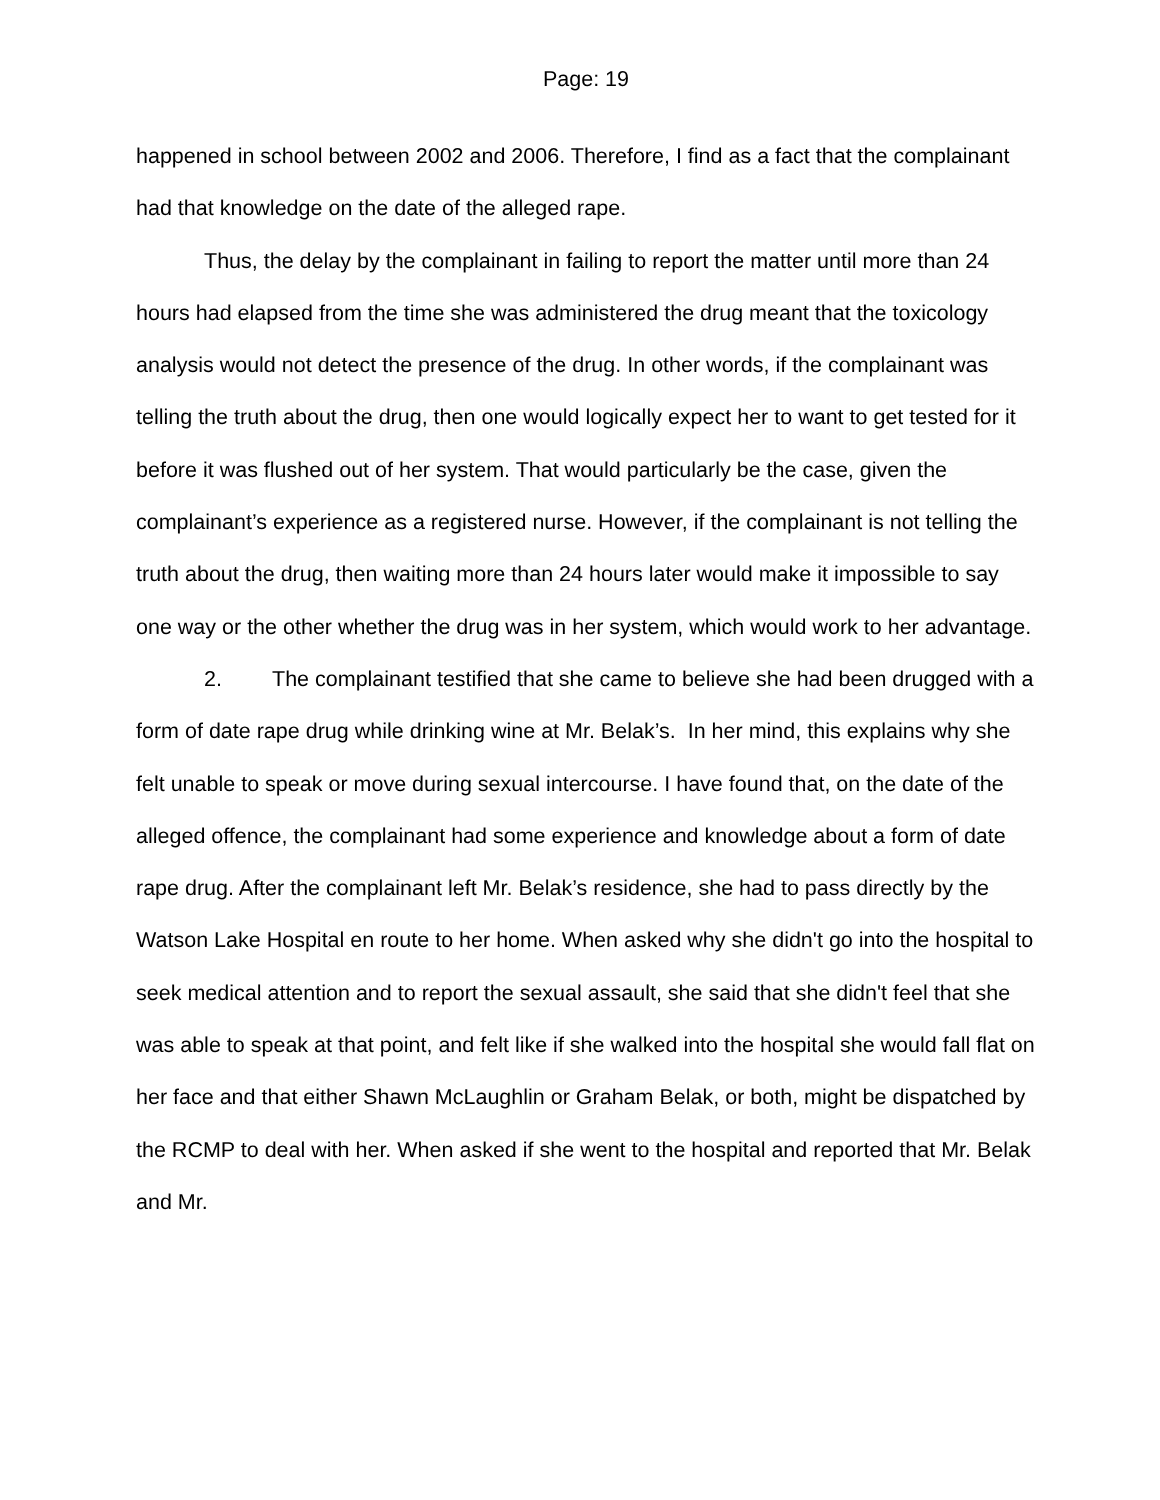Page: 19
happened in school between 2002 and 2006. Therefore, I find as a fact that the complainant had that knowledge on the date of the alleged rape.
Thus, the delay by the complainant in failing to report the matter until more than 24 hours had elapsed from the time she was administered the drug meant that the toxicology analysis would not detect the presence of the drug. In other words, if the complainant was telling the truth about the drug, then one would logically expect her to want to get tested for it before it was flushed out of her system. That would particularly be the case, given the complainant’s experience as a registered nurse. However, if the complainant is not telling the truth about the drug, then waiting more than 24 hours later would make it impossible to say one way or the other whether the drug was in her system, which would work to her advantage.
2. The complainant testified that she came to believe she had been drugged with a form of date rape drug while drinking wine at Mr. Belak’s. In her mind, this explains why she felt unable to speak or move during sexual intercourse. I have found that, on the date of the alleged offence, the complainant had some experience and knowledge about a form of date rape drug. After the complainant left Mr. Belak’s residence, she had to pass directly by the Watson Lake Hospital en route to her home. When asked why she didn't go into the hospital to seek medical attention and to report the sexual assault, she said that she didn't feel that she was able to speak at that point, and felt like if she walked into the hospital she would fall flat on her face and that either Shawn McLaughlin or Graham Belak, or both, might be dispatched by the RCMP to deal with her. When asked if she went to the hospital and reported that Mr. Belak and Mr.